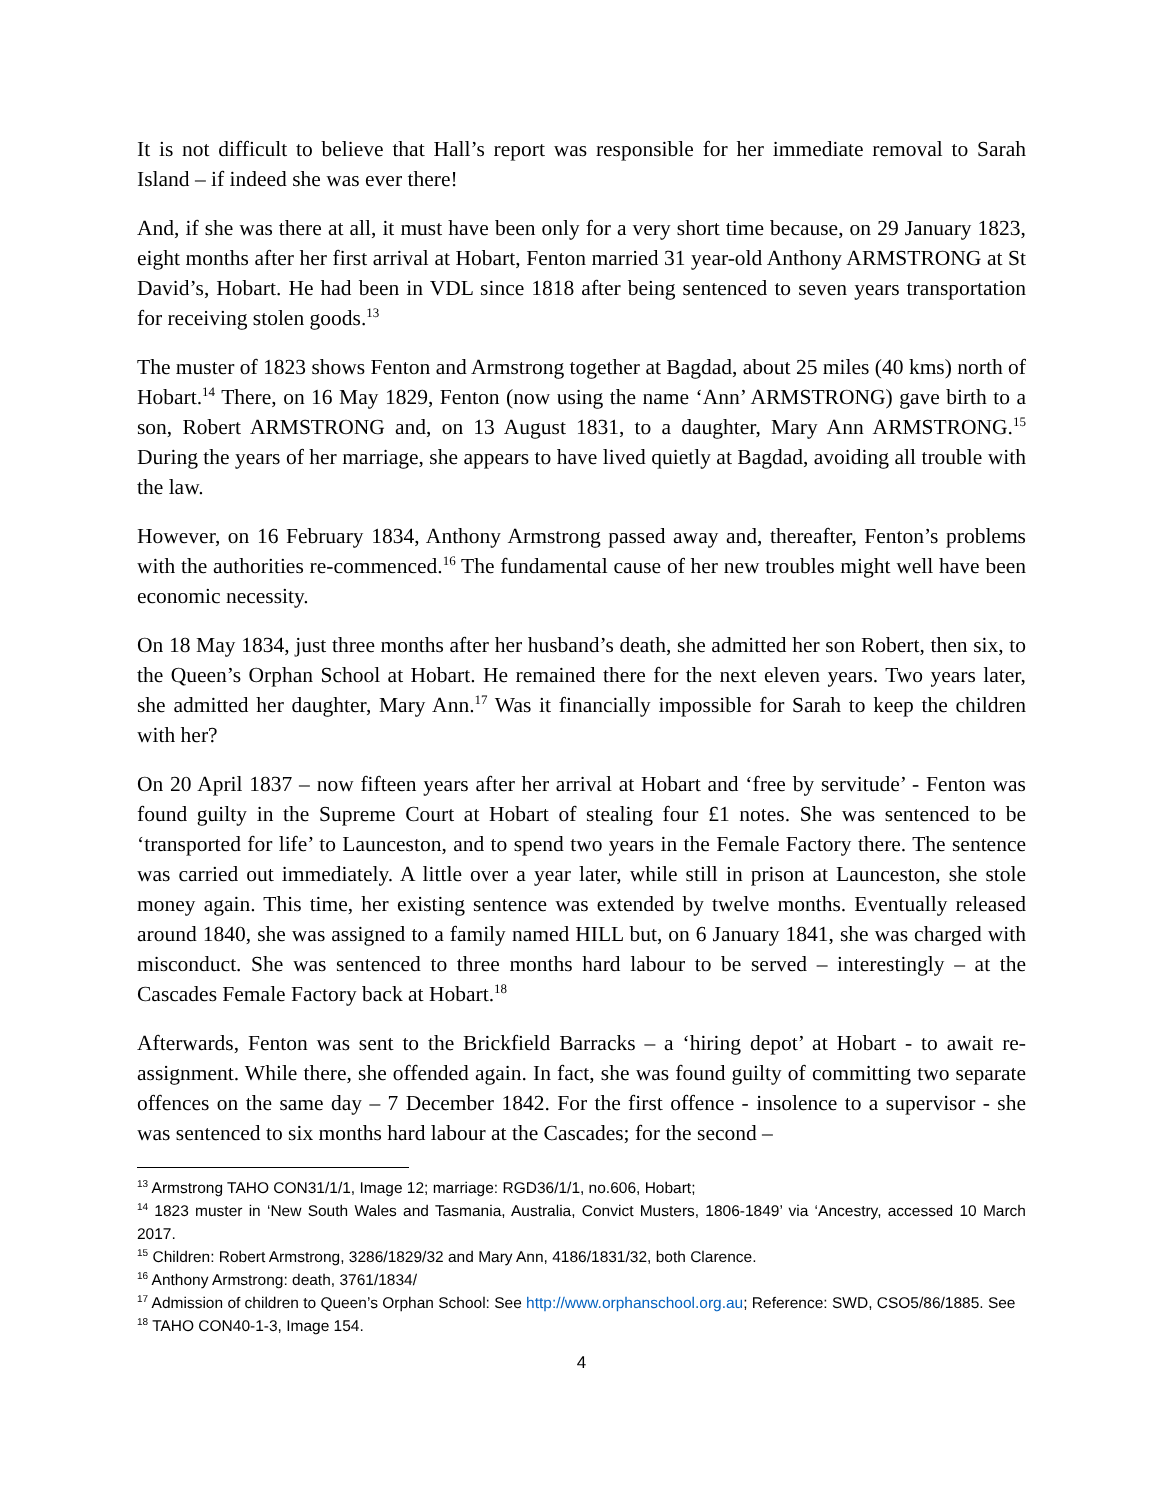It is not difficult to believe that Hall’s report was responsible for her immediate removal to Sarah Island – if indeed she was ever there!
And, if she was there at all, it must have been only for a very short time because, on 29 January 1823, eight months after her first arrival at Hobart, Fenton married 31 year-old Anthony ARMSTRONG at St David’s, Hobart. He had been in VDL since 1818 after being sentenced to seven years transportation for receiving stolen goods.<sup>13</sup>
The muster of 1823 shows Fenton and Armstrong together at Bagdad, about 25 miles (40 kms) north of Hobart.<sup>14</sup> There, on 16 May 1829, Fenton (now using the name ‘Ann’ ARMSTRONG) gave birth to a son, Robert ARMSTRONG and, on 13 August 1831, to a daughter, Mary Ann ARMSTRONG.<sup>15</sup> During the years of her marriage, she appears to have lived quietly at Bagdad, avoiding all trouble with the law.
However, on 16 February 1834, Anthony Armstrong passed away and, thereafter, Fenton’s problems with the authorities re-commenced.<sup>16</sup> The fundamental cause of her new troubles might well have been economic necessity.
On 18 May 1834, just three months after her husband’s death, she admitted her son Robert, then six, to the Queen’s Orphan School at Hobart. He remained there for the next eleven years. Two years later, she admitted her daughter, Mary Ann.<sup>17</sup> Was it financially impossible for Sarah to keep the children with her?
On 20 April 1837 – now fifteen years after her arrival at Hobart and ‘free by servitude’ - Fenton was found guilty in the Supreme Court at Hobart of stealing four £1 notes. She was sentenced to be ‘transported for life’ to Launceston, and to spend two years in the Female Factory there. The sentence was carried out immediately. A little over a year later, while still in prison at Launceston, she stole money again. This time, her existing sentence was extended by twelve months. Eventually released around 1840, she was assigned to a family named HILL but, on 6 January 1841, she was charged with misconduct. She was sentenced to three months hard labour to be served – interestingly – at the Cascades Female Factory back at Hobart.<sup>18</sup>
Afterwards, Fenton was sent to the Brickfield Barracks – a ‘hiring depot’ at Hobart - to await re-assignment. While there, she offended again. In fact, she was found guilty of committing two separate offences on the same day – 7 December 1842. For the first offence - insolence to a supervisor - she was sentenced to six months hard labour at the Cascades; for the second –
<sup>13</sup> Armstrong TAHO CON31/1/1, Image 12; marriage: RGD36/1/1, no.606, Hobart;
<sup>14</sup> 1823 muster in ‘New South Wales and Tasmania, Australia, Convict Musters, 1806-1849’ via ‘Ancestry, accessed 10 March 2017.
<sup>15</sup> Children: Robert Armstrong, 3286/1829/32 and Mary Ann, 4186/1831/32, both Clarence.
<sup>16</sup> Anthony Armstrong: death, 3761/1834/
<sup>17</sup> Admission of children to Queen’s Orphan School: See http://www.orphanschool.org.au; Reference: SWD, CSO5/86/1885. See
<sup>18</sup> TAHO CON40-1-3, Image 154.
4